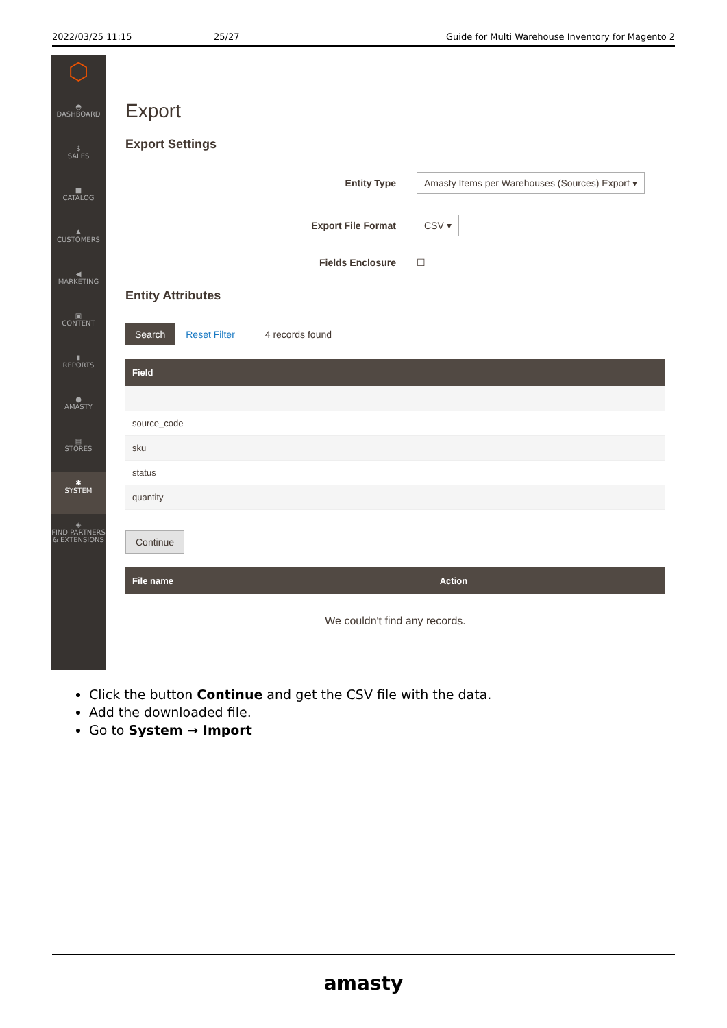2022/03/25 11:15 25/27 Guide for Multi Warehouse Inventory for Magento 2
⬡
◓
DASHBOARD
$
SALES
■
CATALOG
♟
CUSTOMERS
◀
MARKETING
▣
CONTENT
▮
REPORTS
●
AMASTY
▤
STORES
✱
SYSTEM
◈
FIND PARTNERS & EXTENSIONS
Export
Export Settings
Entity Type Amasty Items per Warehouses (Sources) Export ▾
Export File Format CSV ▾
Fields Enclosure ☐
Entity Attributes
Search Reset Filter 4 records found
| Field |
| --- |
| source_code |
| sku |
| status |
| quantity |
Continue
| File name | Action |
| --- | --- |
| We couldn't find any records. | |
Click the button Continue and get the CSV file with the data.
Add the downloaded file.
Go to System → Import
amasty